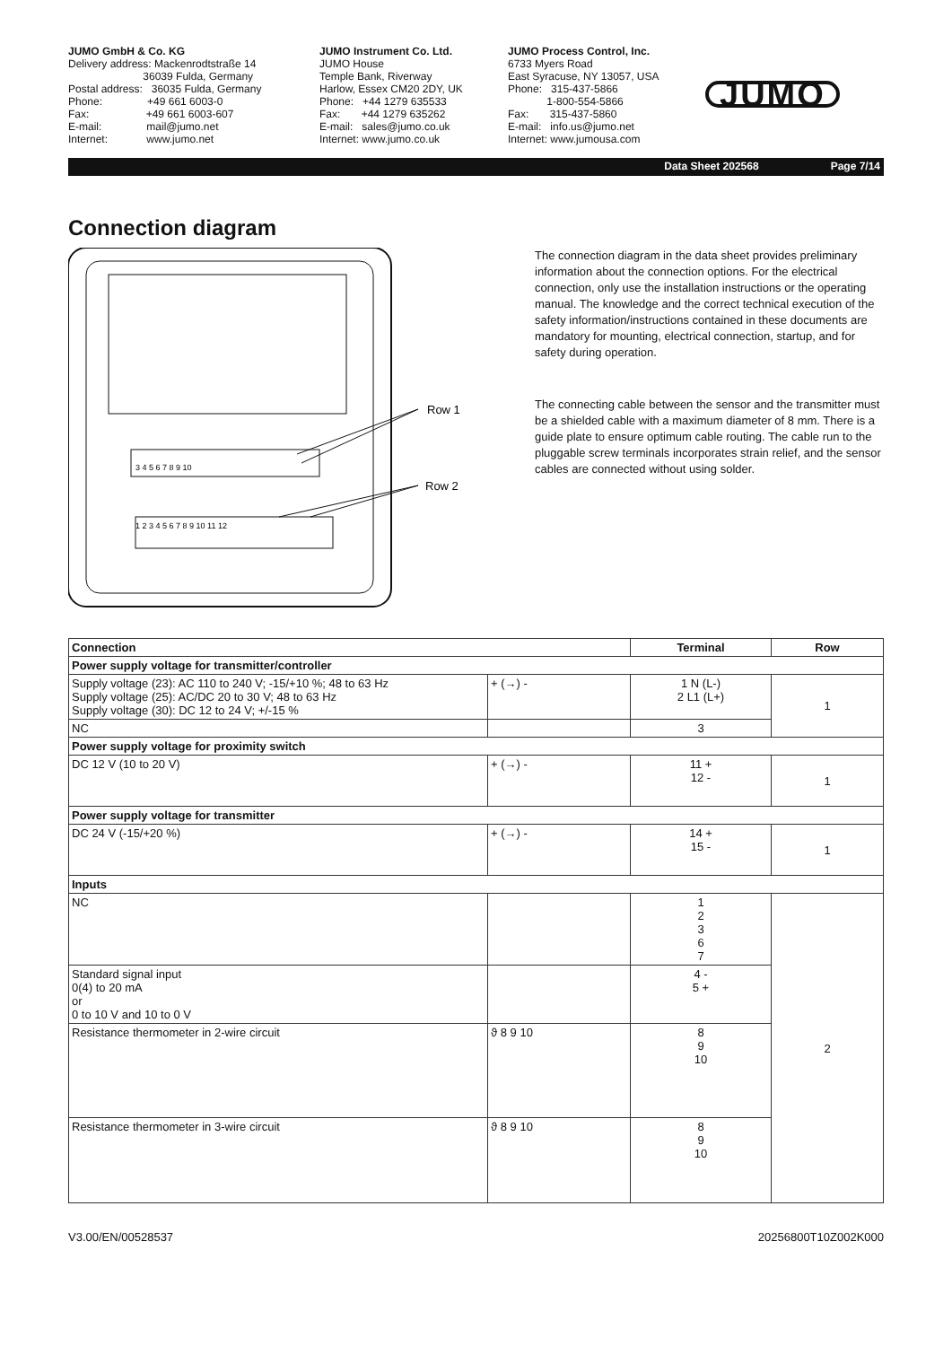JUMO GmbH & Co. KG Delivery address: Mackenrodtstraße 14 36039 Fulda, Germany Postal address: 36035 Fulda, Germany Phone: +49 661 6003-0 Fax: +49 661 6003-607 E-mail: mail@jumo.net Internet: www.jumo.net
JUMO Instrument Co. Ltd. JUMO House Temple Bank, Riverway Harlow, Essex CM20 2DY, UK Phone: +44 1279 635533 Fax: +44 1279 635262 E-mail: sales@jumo.co.uk Internet: www.jumo.co.uk
JUMO Process Control, Inc. 6733 Myers Road East Syracuse, NY 13057, USA Phone: 315-437-5866 1-800-554-5866 Fax: 315-437-5860 E-mail: info.us@jumo.net Internet: www.jumousa.com
JUMO
Data Sheet 202568 Page 7/14
Connection diagram
Row 1
Row 2
3 4 5 6 7 8 9 10
1 2 3 4 5 6 7 8 9 10 11 12
The connection diagram in the data sheet provides preliminary information about the connection options. For the electrical connection, only use the installation instructions or the operating manual. The knowledge and the correct technical execution of the safety information/instructions contained in these documents are mandatory for mounting, electrical connection, startup, and for safety during operation.
The connecting cable between the sensor and the transmitter must be a shielded cable with a maximum diameter of 8 mm. There is a guide plate to ensure optimum cable routing. The cable run to the pluggable screw terminals incorporates strain relief, and the sensor cables are connected without using solder.
| Connection | | Terminal | Row |
| --- | --- | --- | --- |
| Power supply voltage for transmitter/controller | | | |
| Supply voltage (23): AC 110 to 240 V; -15/+10 %; 48 to 63 Hz Supply voltage (25): AC/DC 20 to 30 V; 48 to 63 Hz Supply voltage (30): DC 12 to 24 V; +/-15 % | + (→) - | 1 N (L-) 2 L1 (L+) | 1 |
| NC | | 3 | |
| Power supply voltage for proximity switch | | | |
| DC 12 V (10 to 20 V) | + (→) - | 11 + 12 - | 1 |
| Power supply voltage for transmitter | | | |
| DC 24 V (-15/+20 %) | + (→) - | 14 + 15 - | 1 |
| Inputs | | | |
| NC | | 1 2 3 6 7 | 2 |
| Standard signal input 0(4) to 20 mA or 0 to 10 V and 10 to 0 V | | 4 - 5 + | |
| Resistance thermometer in 2-wire circuit | ϑ 8 9 10 | 8 9 10 | |
| Resistance thermometer in 3-wire circuit | ϑ 8 9 10 | 8 9 10 | |
V3.00/EN/00528537 20256800T10Z002K000